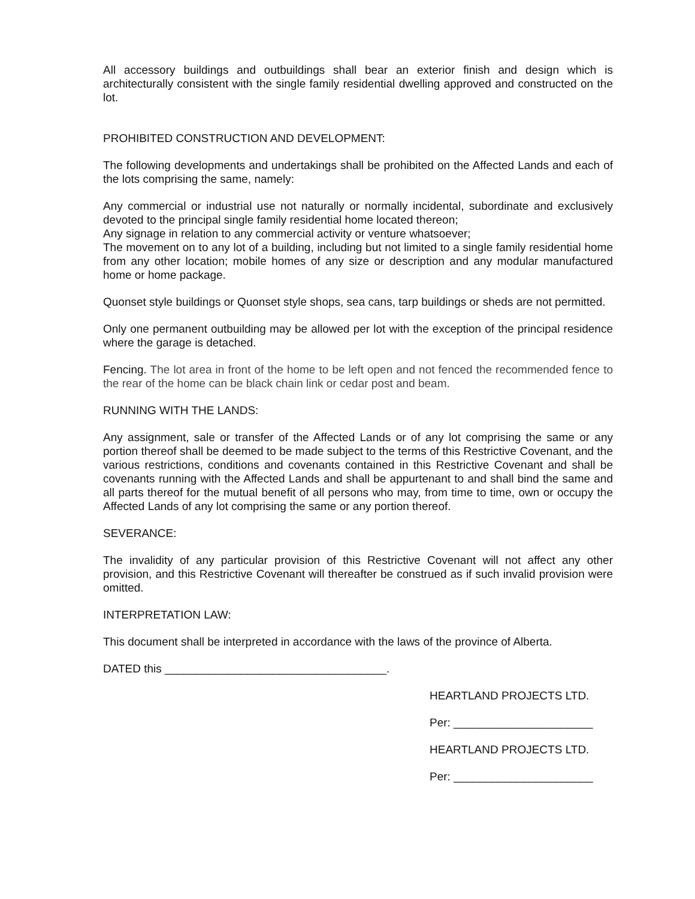All accessory buildings and outbuildings shall bear an exterior finish and design which is architecturally consistent with the single family residential dwelling approved and constructed on the lot.
PROHIBITED CONSTRUCTION AND DEVELOPMENT:
The following developments and undertakings shall be prohibited on the Affected Lands and each of the lots comprising the same, namely:
Any commercial or industrial use not naturally or normally incidental, subordinate and exclusively devoted to the principal single family residential home located thereon;
Any signage in relation to any commercial activity or venture whatsoever;
The movement on to any lot of a building, including but not limited to a single family residential home from any other location; mobile homes of any size or description and any modular manufactured home or home package.
Quonset style buildings or Quonset style shops, sea cans, tarp buildings or sheds are not permitted.
Only one permanent outbuilding may be allowed per lot with the exception of the principal residence where the garage is detached.
Fencing. The lot area in front of the home to be left open and not fenced the recommended fence to the rear of the home can be black chain link or cedar post and beam.
RUNNING WITH THE LANDS:
Any assignment, sale or transfer of the Affected Lands or of any lot comprising the same or any portion thereof shall be deemed to be made subject to the terms of this Restrictive Covenant, and the various restrictions, conditions and covenants contained in this Restrictive Covenant and shall be covenants running with the Affected Lands and shall be appurtenant to and shall bind the same and all parts thereof for the mutual benefit of all persons who may, from time to time, own or occupy the Affected Lands of any lot comprising the same or any portion thereof.
SEVERANCE:
The invalidity of any particular provision of this Restrictive Covenant will not affect any other provision, and this Restrictive Covenant will thereafter be construed as if such invalid provision were omitted.
INTERPRETATION LAW:
This document shall be interpreted in accordance with the laws of the province of Alberta.
DATED this ___________________________________.
HEARTLAND PROJECTS LTD.
Per: ______________________
HEARTLAND PROJECTS LTD.
Per: ______________________